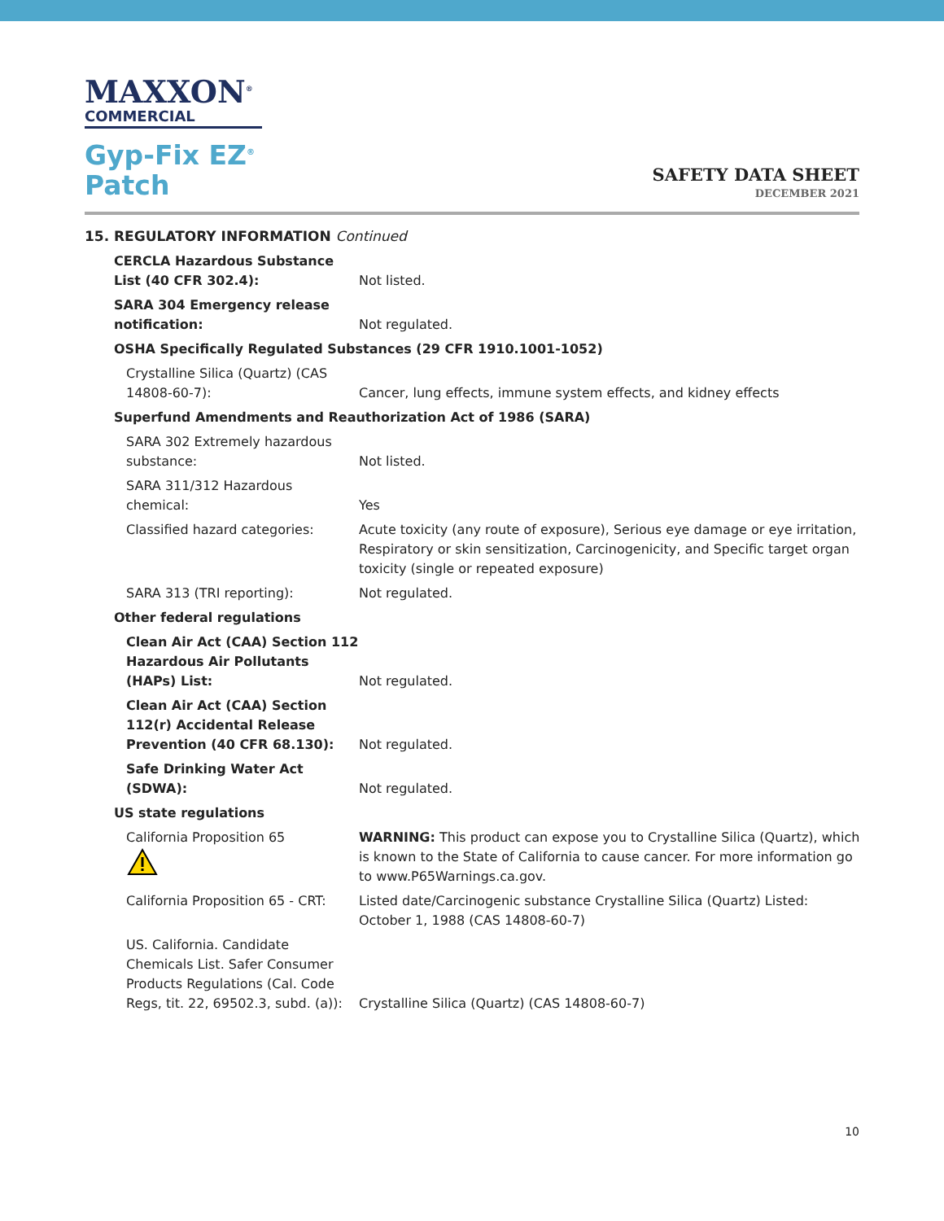MAXXON<sup>®</sup>
COMMERCIAL
Gyp-Fix EZ<sup>®</sup>
Patch
SAFETY DATA SHEET
DECEMBER 2021
15. REGULATORY INFORMATION Continued
| CERCLA Hazardous Substance List (40 CFR 302.4): | Not listed. |
| SARA 304 Emergency release notification: | Not regulated. |
| OSHA Specifically Regulated Substances (29 CFR 1910.1001-1052) | |
| Crystalline Silica (Quartz) (CAS 14808-60-7): | Cancer, lung effects, immune system effects, and kidney effects |
| Superfund Amendments and Reauthorization Act of 1986 (SARA) | |
| SARA 302 Extremely hazardous substance: | Not listed. |
| SARA 311/312 Hazardous chemical: | Yes |
| Classified hazard categories: | Acute toxicity (any route of exposure), Serious eye damage or eye irritation, Respiratory or skin sensitization, Carcinogenicity, and Specific target organ toxicity (single or repeated exposure) |
| SARA 313 (TRI reporting): | Not regulated. |
| Other federal regulations | |
| Clean Air Act (CAA) Section 112 Hazardous Air Pollutants (HAPs) List: | Not regulated. |
| Clean Air Act (CAA) Section 112(r) Accidental Release Prevention (40 CFR 68.130): | Not regulated. |
| Safe Drinking Water Act (SDWA): | Not regulated. |
| US state regulations | |
| California Proposition 65 | WARNING: This product can expose you to Crystalline Silica (Quartz), which is known to the State of California to cause cancer. For more information go to www.P65Warnings.ca.gov. |
| California Proposition 65 - CRT: | Listed date/Carcinogenic substance Crystalline Silica (Quartz) Listed: October 1, 1988 (CAS 14808-60-7) |
| US. California. Candidate Chemicals List. Safer Consumer Products Regulations (Cal. Code Regs, tit. 22, 69502.3, subd. (a)): | Crystalline Silica (Quartz) (CAS 14808-60-7) |
10